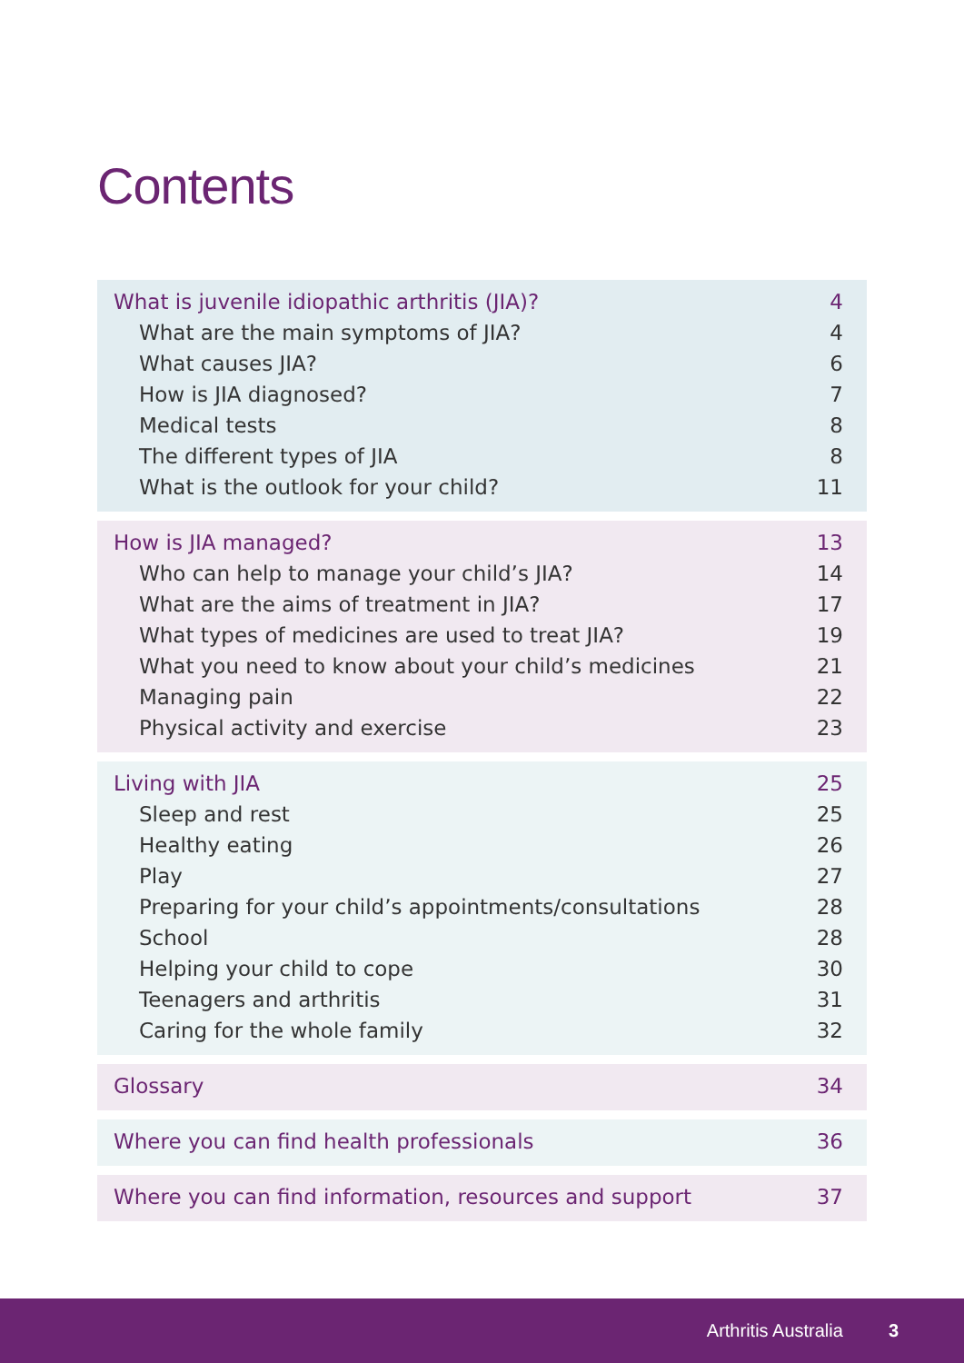Contents
| What is juvenile idiopathic arthritis (JIA)? | 4 |
| What are the main symptoms of JIA? | 4 |
| What causes JIA? | 6 |
| How is JIA diagnosed? | 7 |
| Medical tests | 8 |
| The different types of JIA | 8 |
| What is the outlook for your child? | 11 |
| How is JIA managed? | 13 |
| Who can help to manage your child’s JIA? | 14 |
| What are the aims of treatment in JIA? | 17 |
| What types of medicines are used to treat JIA? | 19 |
| What you need to know about your child’s medicines | 21 |
| Managing pain | 22 |
| Physical activity and exercise | 23 |
| Living with JIA | 25 |
| Sleep and rest | 25 |
| Healthy eating | 26 |
| Play | 27 |
| Preparing for your child’s appointments/consultations | 28 |
| School | 28 |
| Helping your child to cope | 30 |
| Teenagers and arthritis | 31 |
| Caring for the whole family | 32 |
| Glossary | 34 |
| Where you can find health professionals | 36 |
| Where you can find information, resources and support | 37 |
Arthritis Australia 3